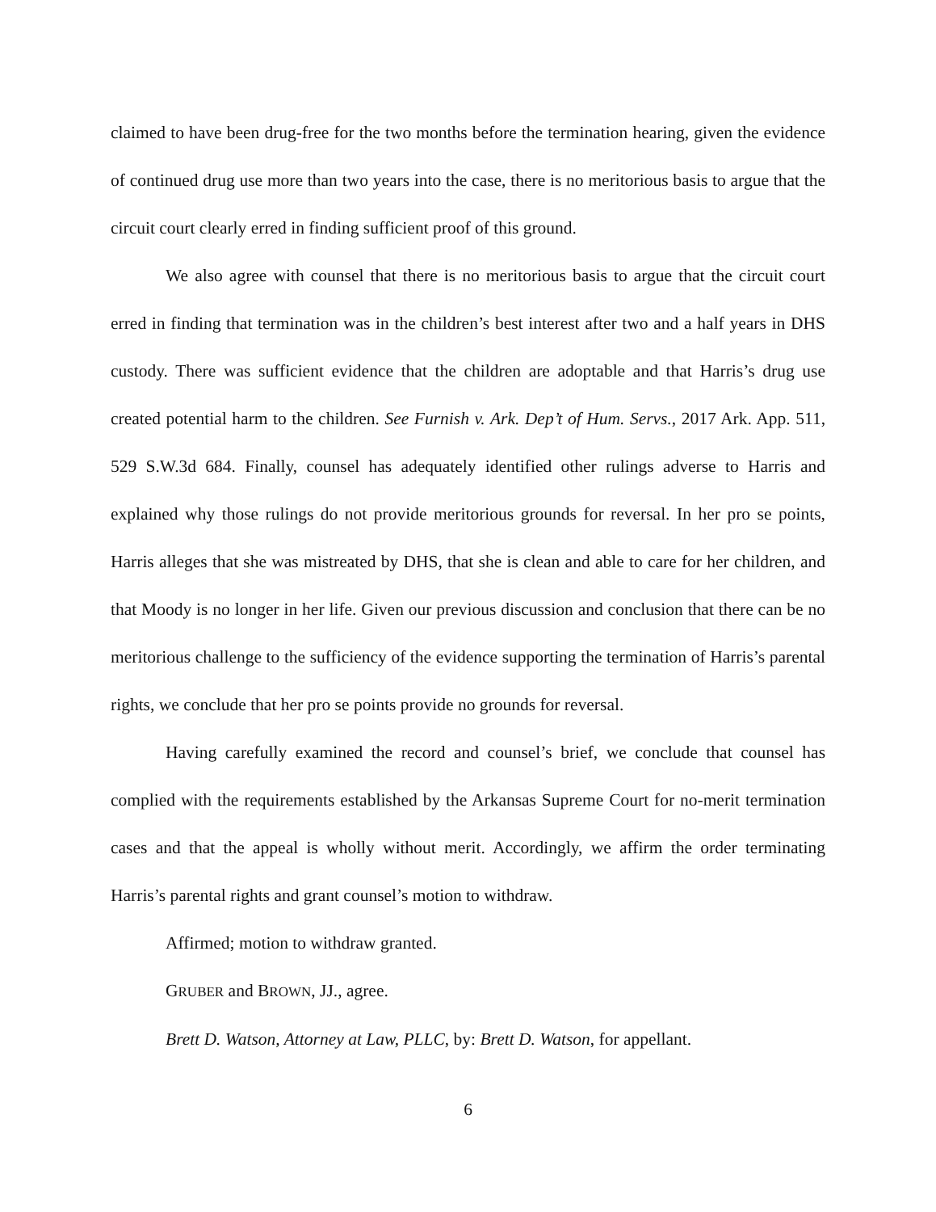claimed to have been drug-free for the two months before the termination hearing, given the evidence of continued drug use more than two years into the case, there is no meritorious basis to argue that the circuit court clearly erred in finding sufficient proof of this ground.
We also agree with counsel that there is no meritorious basis to argue that the circuit court erred in finding that termination was in the children’s best interest after two and a half years in DHS custody. There was sufficient evidence that the children are adoptable and that Harris’s drug use created potential harm to the children. See Furnish v. Ark. Dep’t of Hum. Servs., 2017 Ark. App. 511, 529 S.W.3d 684. Finally, counsel has adequately identified other rulings adverse to Harris and explained why those rulings do not provide meritorious grounds for reversal. In her pro se points, Harris alleges that she was mistreated by DHS, that she is clean and able to care for her children, and that Moody is no longer in her life. Given our previous discussion and conclusion that there can be no meritorious challenge to the sufficiency of the evidence supporting the termination of Harris’s parental rights, we conclude that her pro se points provide no grounds for reversal.
Having carefully examined the record and counsel’s brief, we conclude that counsel has complied with the requirements established by the Arkansas Supreme Court for no-merit termination cases and that the appeal is wholly without merit. Accordingly, we affirm the order terminating Harris’s parental rights and grant counsel’s motion to withdraw.
Affirmed; motion to withdraw granted.
GRUBER and BROWN, JJ., agree.
Brett D. Watson, Attorney at Law, PLLC, by: Brett D. Watson, for appellant.
6